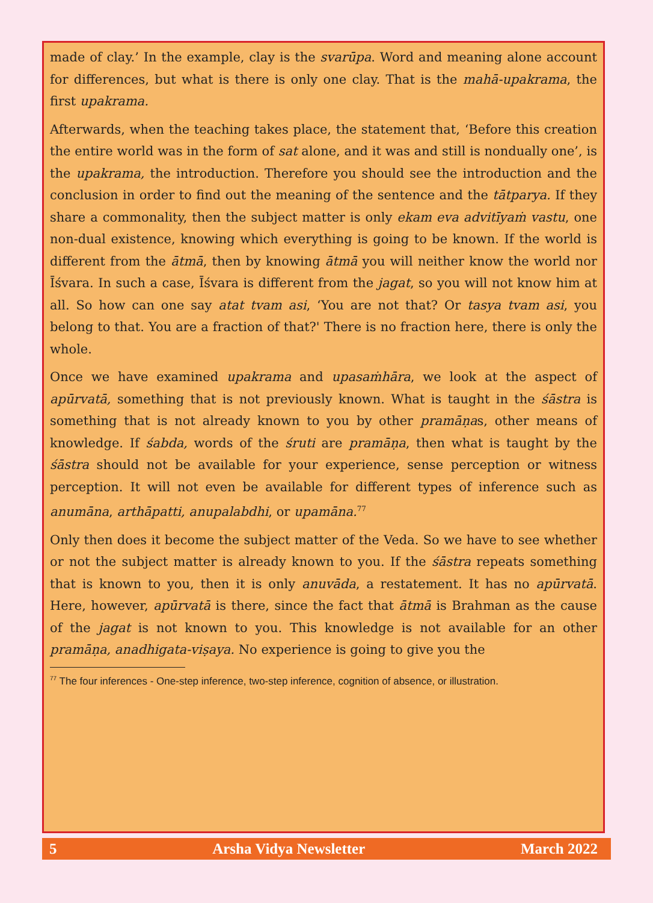made of clay.’ In the example, clay is the svarūpa. Word and meaning alone account for differences, but what is there is only one clay. That is the mahā-upakrama, the first upakrama.
Afterwards, when the teaching takes place, the statement that, ‘Before this creation the entire world was in the form of sat alone, and it was and still is nondually one’, is the upakrama, the introduction. Therefore you should see the introduction and the conclusion in order to find out the meaning of the sentence and the tātparya. If they share a commonality, then the subject matter is only ekam eva advitīyaṁ vastu, one non-dual existence, knowing which everything is going to be known. If the world is different from the ātmā, then by knowing ātmā you will neither know the world nor Īśvara. In such a case, Īśvara is different from the jagat, so you will not know him at all. So how can one say atat tvam asi, ‘You are not that? Or tasya tvam asi, you belong to that. You are a fraction of that?' There is no fraction here, there is only the whole.
Once we have examined upakrama and upasaṁhāra, we look at the aspect of apūrvatā, something that is not previously known. What is taught in the śāstra is something that is not already known to you by other pramāṇas, other means of knowledge. If śabda, words of the śruti are pramāṇa, then what is taught by the śāstra should not be available for your experience, sense perception or witness perception. It will not even be available for different types of inference such as anumāna, arthāpatti, anupalabdhi, or upamāna.<sup>77</sup>
Only then does it become the subject matter of the Veda. So we have to see whether or not the subject matter is already known to you. If the śāstra repeats something that is known to you, then it is only anuvāda, a restatement. It has no apūrvatā. Here, however, apūrvatā is there, since the fact that ātmā is Brahman as the cause of the jagat is not known to you. This knowledge is not available for an other pramāṇa, anadhigata-viṣaya. No experience is going to give you the
<sup>77</sup> The four inferences - One-step inference, two-step inference, cognition of absence, or illustration.
5 Arsha Vidya Newsletter March 2022